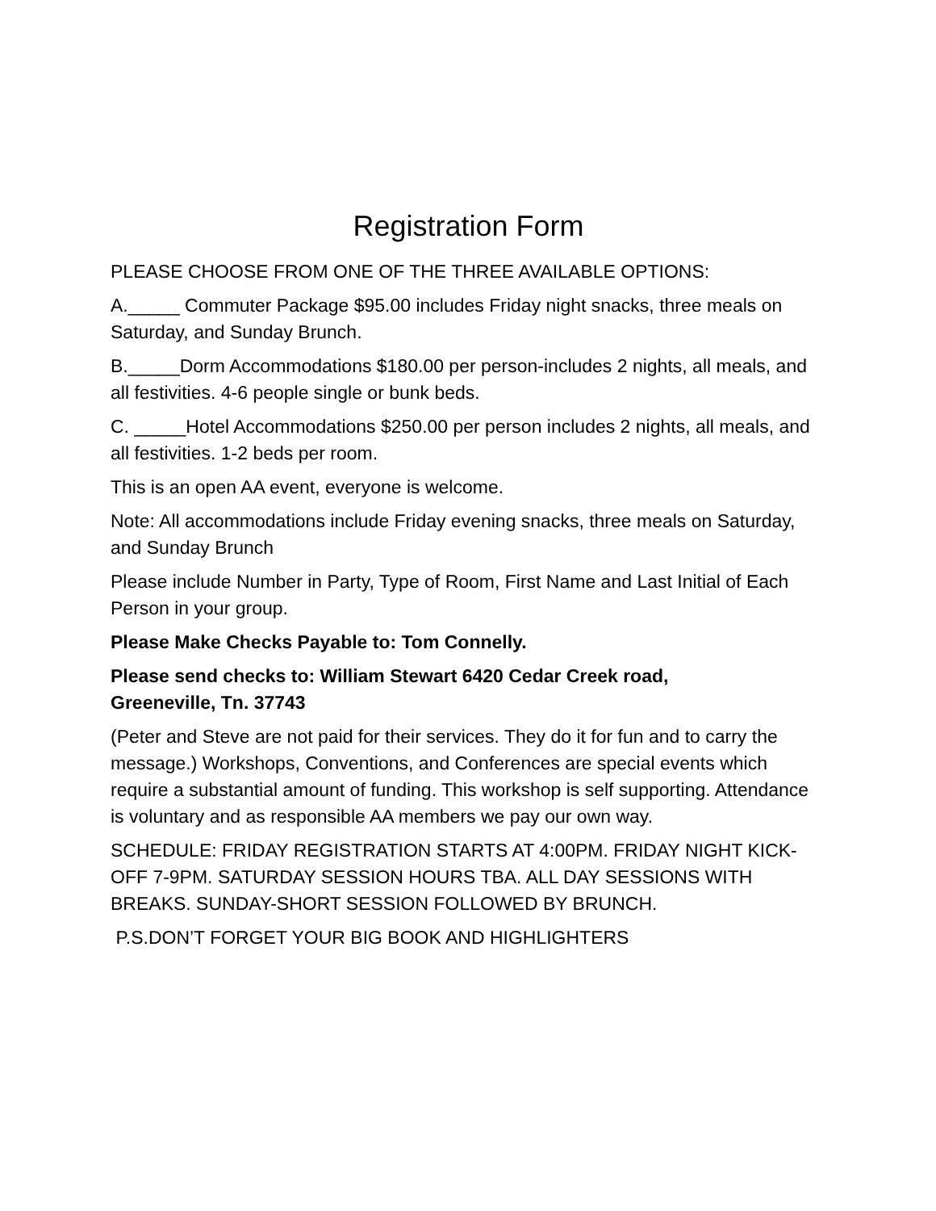Registration Form
PLEASE CHOOSE FROM ONE OF THE THREE AVAILABLE OPTIONS:
A._____ Commuter Package $95.00 includes Friday night snacks, three meals on Saturday, and Sunday Brunch.
B._____Dorm Accommodations $180.00 per person-includes 2 nights, all meals, and all festivities. 4-6 people single or bunk beds.
C. _____Hotel Accommodations $250.00 per person includes 2 nights, all meals, and all festivities. 1-2 beds per room.
This is an open AA event, everyone is welcome.
Note: All accommodations include Friday evening snacks, three meals on Saturday, and Sunday Brunch
Please include Number in Party, Type of Room, First Name and Last Initial of Each Person in your group.
Please Make Checks Payable to: Tom Connelly.
Please send checks to: William Stewart 6420 Cedar Creek road,
Greeneville, Tn. 37743
(Peter and Steve are not paid for their services. They do it for fun and to carry the message.) Workshops, Conventions, and Conferences are special events which require a substantial amount of funding. This workshop is self supporting. Attendance is voluntary and as responsible AA members we pay our own way.
SCHEDULE: FRIDAY REGISTRATION STARTS AT 4:00PM. FRIDAY NIGHT KICK-OFF 7-9PM. SATURDAY SESSION HOURS TBA. ALL DAY SESSIONS WITH BREAKS. SUNDAY-SHORT SESSION FOLLOWED BY BRUNCH.
P.S.DON’T FORGET YOUR BIG BOOK AND HIGHLIGHTERS